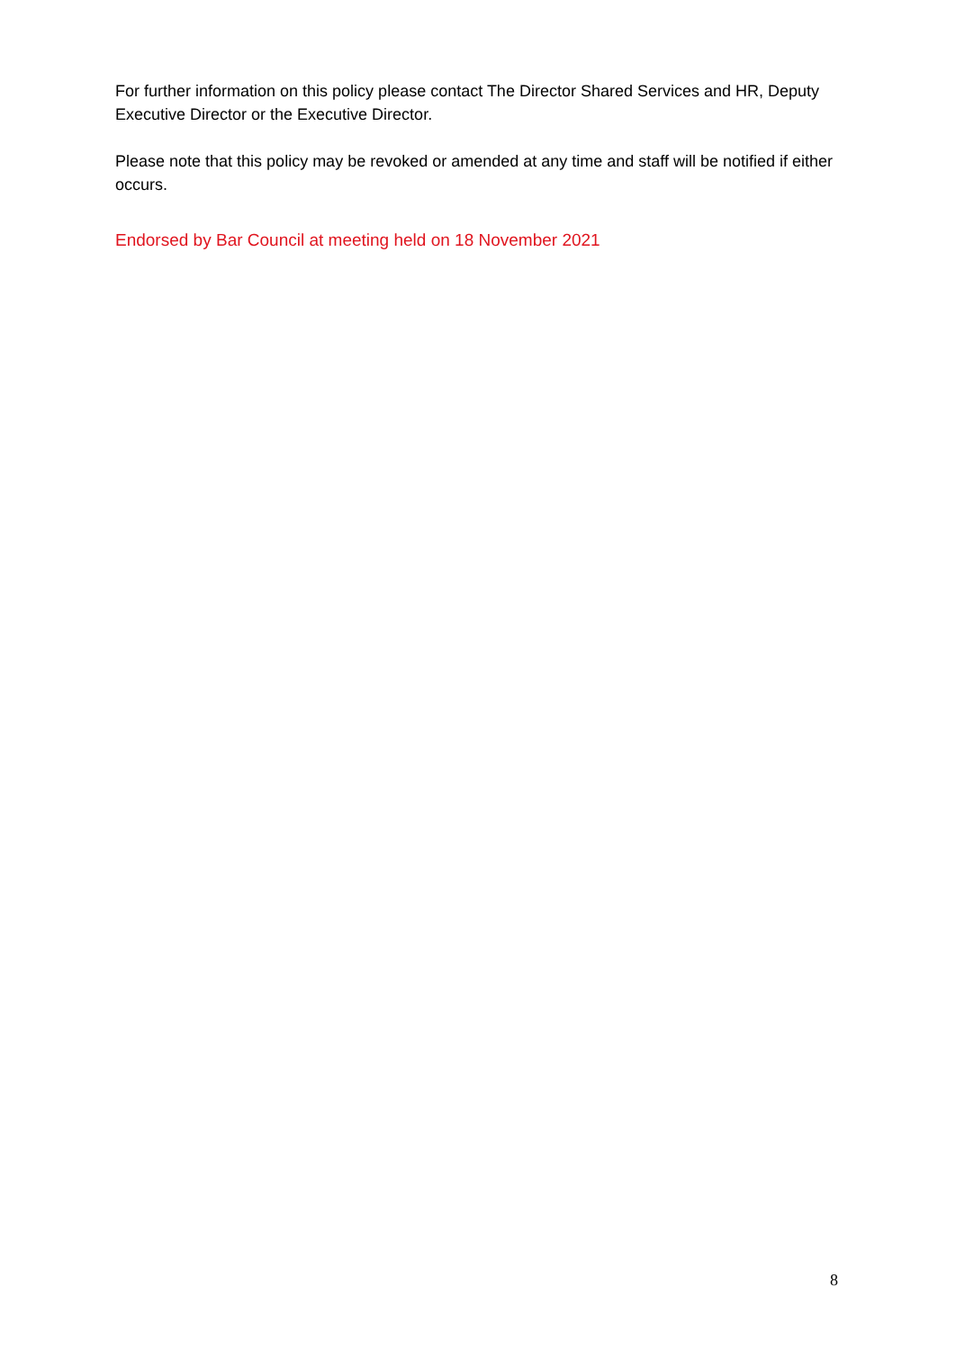For further information on this policy please contact The Director Shared Services and HR, Deputy Executive Director or the Executive Director.
Please note that this policy may be revoked or amended at any time and staff will be notified if either occurs.
Endorsed by Bar Council at meeting held on 18 November 2021
8